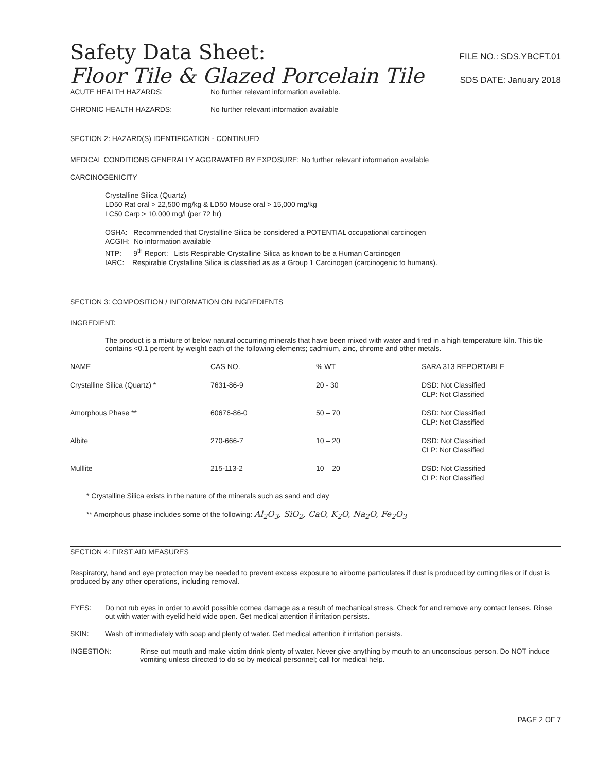Safety Data Sheet:
FILE NO.: SDS.YBCFT.01
Floor Tile & Glazed Porcelain Tile
SDS DATE: January 2018
ACUTE HEALTH HAZARDS: No further relevant information available.
CHRONIC HEALTH HAZARDS: No further relevant information available
SECTION 2: HAZARD(S) IDENTIFICATION - CONTINUED
MEDICAL CONDITIONS GENERALLY AGGRAVATED BY EXPOSURE: No further relevant information available
CARCINOGENICITY
Crystalline Silica (Quartz)
LD50 Rat oral > 22,500 mg/kg & LD50 Mouse oral > 15,000 mg/kg
LC50 Carp > 10,000 mg/l (per 72 hr)
OSHA: Recommended that Crystalline Silica be considered a POTENTIAL occupational carcinogen
ACGIH: No information available
NTP: 9<sup>th</sup> Report: Lists Respirable Crystalline Silica as known to be a Human Carcinogen
IARC: Respirable Crystalline Silica is classified as as a Group 1 Carcinogen (carcinogenic to humans).
SECTION 3: COMPOSITION / INFORMATION ON INGREDIENTS
INGREDIENT:
The product is a mixture of below natural occurring minerals that have been mixed with water and fired in a high temperature kiln. This tile contains <0.1 percent by weight each of the following elements; cadmium, zinc, chrome and other metals.
| NAME | CAS NO. | % WT | SARA 313 REPORTABLE |
| Crystalline Silica (Quartz) * | 7631-86-9 | 20 - 30 | DSD: Not Classified CLP: Not Classified |
| Amorphous Phase ** | 60676-86-0 | 50 – 70 | DSD: Not Classified CLP: Not Classified |
| Albite | 270-666-7 | 10 – 20 | DSD: Not Classified CLP: Not Classified |
| Mulllite | 215-113-2 | 10 – 20 | DSD: Not Classified CLP: Not Classified |
* Crystalline Silica exists in the nature of the minerals such as sand and clay
** Amorphous phase includes some of the following: Al<sub>2</sub>O<sub>3</sub>, SiO<sub>2</sub>, CaO, K<sub>2</sub>O, Na<sub>2</sub>O, Fe<sub>2</sub>O<sub>3</sub>
SECTION 4: FIRST AID MEASURES
Respiratory, hand and eye protection may be needed to prevent excess exposure to airborne particulates if dust is produced by cutting tiles or if dust is produced by any other operations, including removal.
EYES: Do not rub eyes in order to avoid possible cornea damage as a result of mechanical stress. Check for and remove any contact lenses. Rinse out with water with eyelid held wide open. Get medical attention if irritation persists.
SKIN: Wash off immediately with soap and plenty of water. Get medical attention if irritation persists.
INGESTION: Rinse out mouth and make victim drink plenty of water. Never give anything by mouth to an unconscious person. Do NOT induce vomiting unless directed to do so by medical personnel; call for medical help.
PAGE 2 OF 7